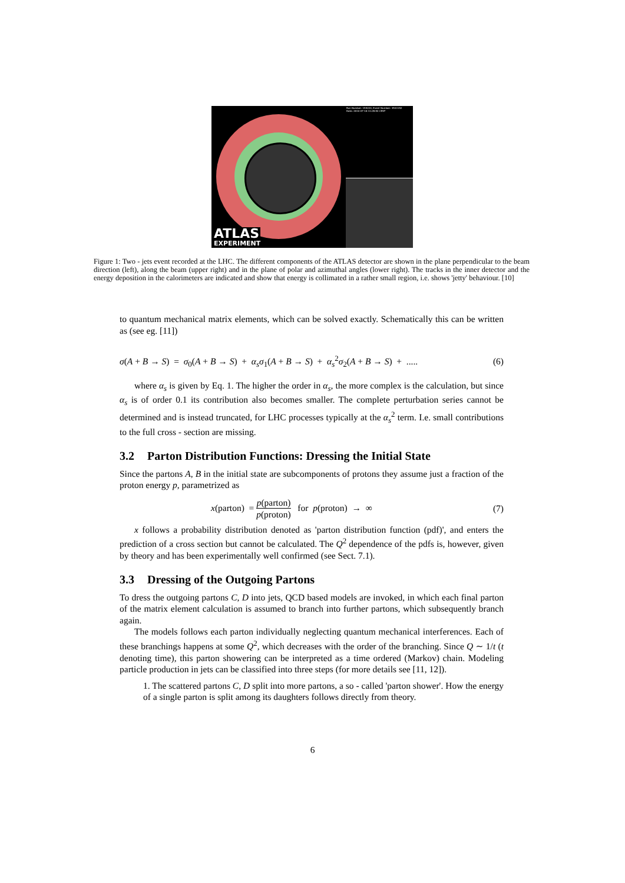ATLAS
EXPERIMENT
Run Number: 159224, Event Number: 3533152
Date: 2010-07-18 11:05:54 CEST
Figure 1: Two - jets event recorded at the LHC. The different components of the ATLAS detector are shown in the plane perpendicular to the beam direction (left), along the beam (upper right) and in the plane of polar and azimuthal angles (lower right). The tracks in the inner detector and the energy deposition in the calorimeters are indicated and show that energy is collimated in a rather small region, i.e. shows 'jetty' behaviour. [10]
to quantum mechanical matrix elements, which can be solved exactly. Schematically this can be written as (see eg. [11])
σ(A + B → S) = σ<sub>0</sub>(A + B → S) + α<sub>s</sub>σ<sub>1</sub>(A + B → S) + α<sub>s</sub><sup>2</sup>σ<sub>2</sub>(A + B → S) + ..... (6)
where α<sub>s</sub> is given by Eq. 1. The higher the order in α<sub>s</sub>, the more complex is the calculation, but since α<sub>s</sub> is of order 0.1 its contribution also becomes smaller. The complete perturbation series cannot be determined and is instead truncated, for LHC processes typically at the α<sub>s</sub><sup>2</sup> term. I.e. small contributions to the full cross - section are missing.
3.2 Parton Distribution Functions: Dressing the Initial State
Since the partons A, B in the initial state are subcomponents of protons they assume just a fraction of the proton energy p, parametrized as
x(parton) = p(parton) p(proton) for p(proton) → ∞ (7)
x follows a probability distribution denoted as 'parton distribution function (pdf)', and enters the prediction of a cross section but cannot be calculated. The Q<sup>2</sup> dependence of the pdfs is, however, given by theory and has been experimentally well confirmed (see Sect. 7.1).
3.3 Dressing of the Outgoing Partons
To dress the outgoing partons C, D into jets, QCD based models are invoked, in which each final parton of the matrix element calculation is assumed to branch into further partons, which subsequently branch again.
The models follows each parton individually neglecting quantum mechanical interferences. Each of these branchings happens at some Q<sup>2</sup>, which decreases with the order of the branching. Since Q ∼ 1/t (t denoting time), this parton showering can be interpreted as a time ordered (Markov) chain. Modeling particle production in jets can be classified into three steps (for more details see [11, 12]).
1. The scattered partons C, D split into more partons, a so - called 'parton shower'. How the energy of a single parton is split among its daughters follows directly from theory.
6